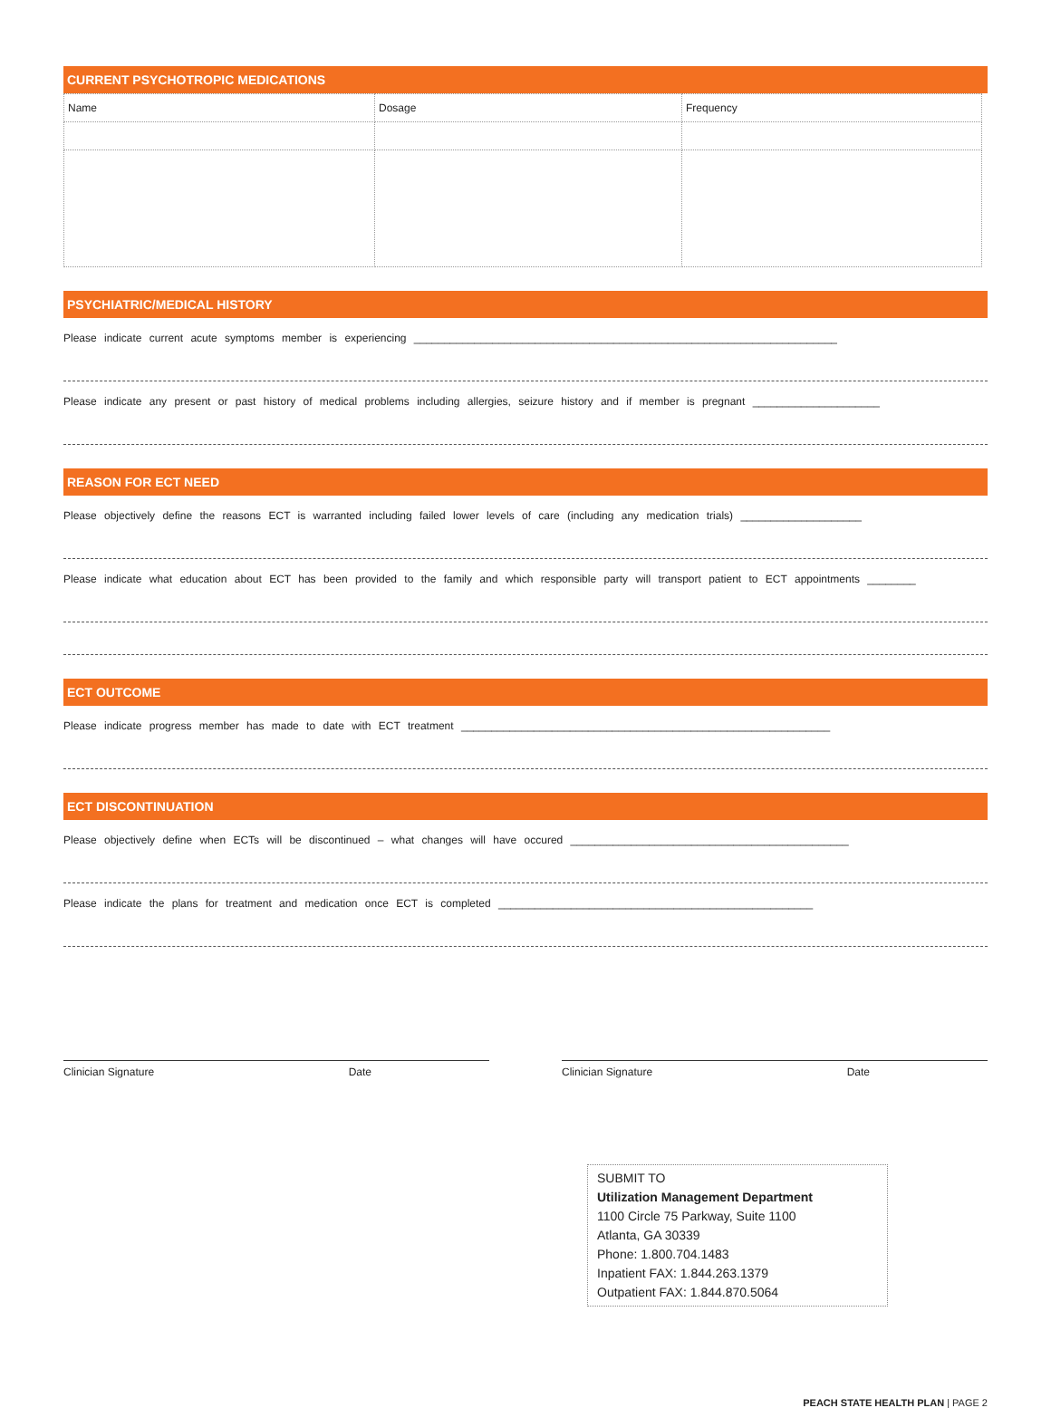CURRENT PSYCHOTROPIC MEDICATIONS
| Name | Dosage | Frequency |
PSYCHIATRIC/MEDICAL HISTORY
Please indicate current acute symptoms member is experiencing ______________________________________________________________________
Please indicate any present or past history of medical problems including allergies, seizure history and if member is pregnant _____________________
REASON FOR ECT NEED
Please objectively define the reasons ECT is warranted including failed lower levels of care (including any medication trials) ____________________
Please indicate what education about ECT has been provided to the family and which responsible party will transport patient to ECT appointments ________
ECT OUTCOME
Please indicate progress member has made to date with ECT treatment _____________________________________________________________
ECT DISCONTINUATION
Please objectively define when ECTs will be discontinued – what changes will have occured ______________________________________________
Please indicate the plans for treatment and medication once ECT is completed ____________________________________________________
Clinician Signature Date Clinician Signature Date
SUBMIT TO
Utilization Management Department
1100 Circle 75 Parkway, Suite 1100
Atlanta, GA 30339
Phone: 1.800.704.1483
Inpatient FAX: 1.844.263.1379
Outpatient FAX: 1.844.870.5064
PEACH STATE HEALTH PLAN | PAGE 2